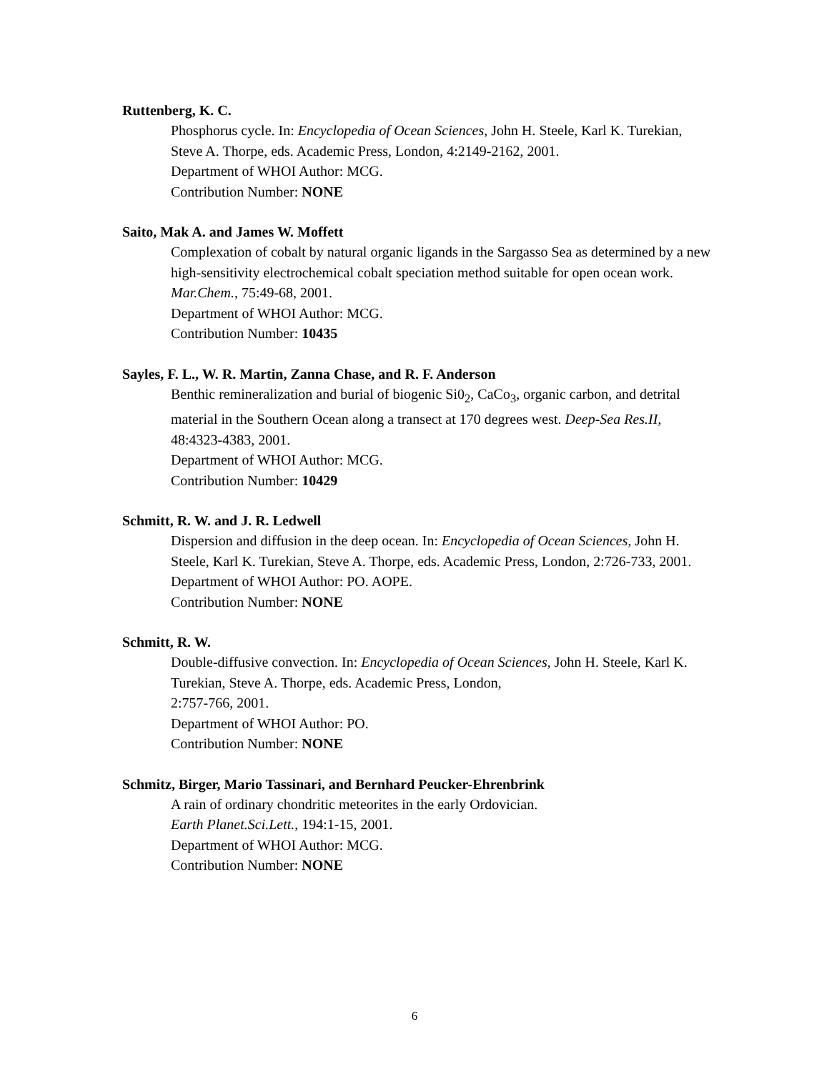Ruttenberg, K. C.
Phosphorus cycle. In: Encyclopedia of Ocean Sciences, John H. Steele, Karl K. Turekian, Steve A. Thorpe, eds. Academic Press, London, 4:2149-2162, 2001.
Department of WHOI Author: MCG.
Contribution Number: NONE
Saito, Mak A. and James W. Moffett
Complexation of cobalt by natural organic ligands in the Sargasso Sea as determined by a new high-sensitivity electrochemical cobalt speciation method suitable for open ocean work. Mar.Chem., 75:49-68, 2001.
Department of WHOI Author: MCG.
Contribution Number: 10435
Sayles, F. L., W. R. Martin, Zanna Chase, and R. F. Anderson
Benthic remineralization and burial of biogenic Si0<sub>2</sub>, CaCo<sub>3</sub>, organic carbon, and detrital material in the Southern Ocean along a transect at 170 degrees west. Deep-Sea Res.II, 48:4323-4383, 2001.
Department of WHOI Author: MCG.
Contribution Number: 10429
Schmitt, R. W. and J. R. Ledwell
Dispersion and diffusion in the deep ocean. In: Encyclopedia of Ocean Sciences, John H. Steele, Karl K. Turekian, Steve A. Thorpe, eds. Academic Press, London, 2:726-733, 2001.
Department of WHOI Author: PO. AOPE.
Contribution Number: NONE
Schmitt, R. W.
Double-diffusive convection. In: Encyclopedia of Ocean Sciences, John H. Steele, Karl K. Turekian, Steve A. Thorpe, eds. Academic Press, London,
2:757-766, 2001.
Department of WHOI Author: PO.
Contribution Number: NONE
Schmitz, Birger, Mario Tassinari, and Bernhard Peucker-Ehrenbrink
A rain of ordinary chondritic meteorites in the early Ordovician.
Earth Planet.Sci.Lett., 194:1-15, 2001.
Department of WHOI Author: MCG.
Contribution Number: NONE
6